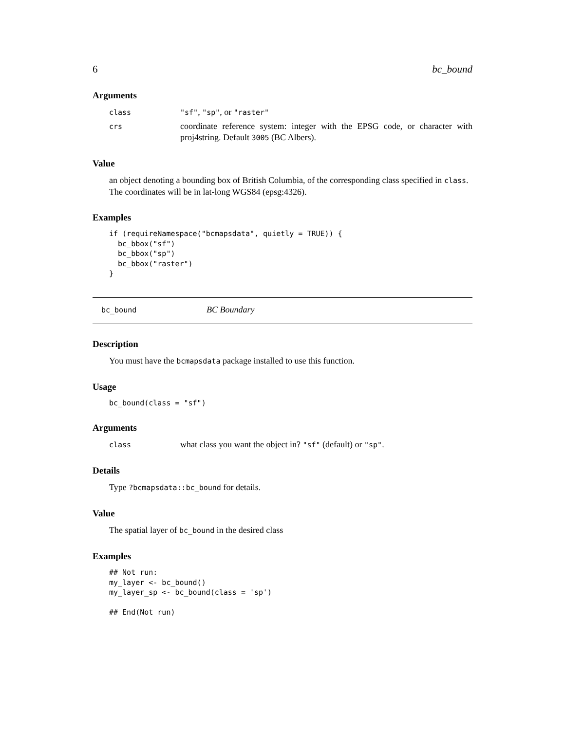6 bc_bound
Arguments
class "sf", "sp", or "raster"
crs coordinate reference system: integer with the EPSG code, or character with proj4string. Default 3005 (BC Albers).
Value
an object denoting a bounding box of British Columbia, of the corresponding class specified in class. The coordinates will be in lat-long WGS84 (epsg:4326).
Examples
if (requireNamespace("bcmapsdata", quietly = TRUE)) {
  bc_bbox("sf")
  bc_bbox("sp")
  bc_bbox("raster")
}
bc_bound BC Boundary
Description
You must have the bcmapsdata package installed to use this function.
Usage
bc_bound(class = "sf")
Arguments
class what class you want the object in? "sf" (default) or "sp".
Details
Type ?bcmapsdata::bc_bound for details.
Value
The spatial layer of bc_bound in the desired class
Examples
## Not run:
my_layer <- bc_bound()
my_layer_sp <- bc_bound(class = 'sp')

## End(Not run)